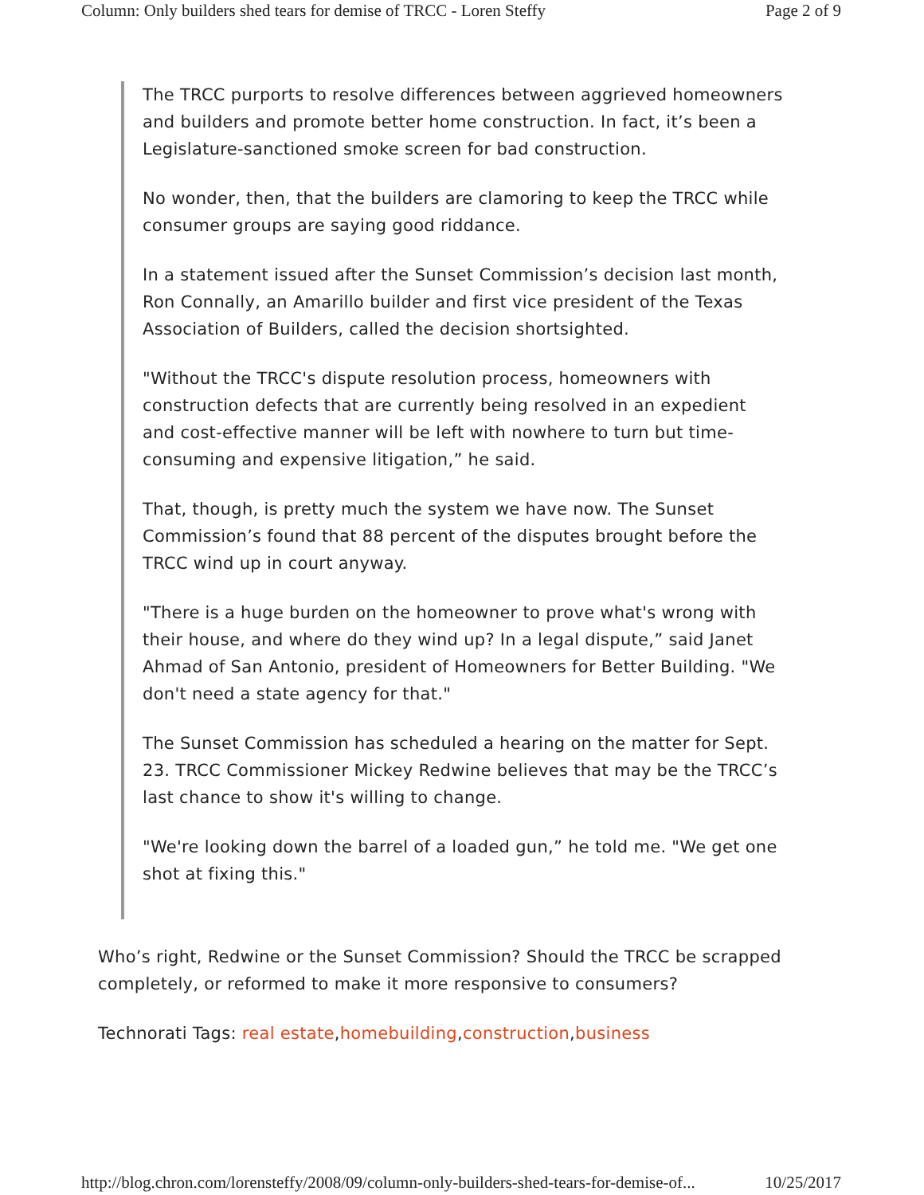Column: Only builders shed tears for demise of TRCC - Loren Steffy Page 2 of 9
The TRCC purports to resolve differences between aggrieved homeowners and builders and promote better home construction. In fact, it’s been a Legislature-sanctioned smoke screen for bad construction.
No wonder, then, that the builders are clamoring to keep the TRCC while consumer groups are saying good riddance.
In a statement issued after the Sunset Commission’s decision last month, Ron Connally, an Amarillo builder and first vice president of the Texas Association of Builders, called the decision shortsighted.
"Without the TRCC's dispute resolution process, homeowners with construction defects that are currently being resolved in an expedient and cost-effective manner will be left with nowhere to turn but time-consuming and expensive litigation,” he said.
That, though, is pretty much the system we have now. The Sunset Commission’s found that 88 percent of the disputes brought before the TRCC wind up in court anyway.
"There is a huge burden on the homeowner to prove what's wrong with their house, and where do they wind up? In a legal dispute,” said Janet Ahmad of San Antonio, president of Homeowners for Better Building. "We don't need a state agency for that."
The Sunset Commission has scheduled a hearing on the matter for Sept. 23. TRCC Commissioner Mickey Redwine believes that may be the TRCC’s last chance to show it's willing to change.
"We're looking down the barrel of a loaded gun,” he told me. "We get one shot at fixing this."
Who’s right, Redwine or the Sunset Commission? Should the TRCC be scrapped completely, or reformed to make it more responsive to consumers?
Technorati Tags: real estate,homebuilding,construction,business
http://blog.chron.com/lorensteffy/2008/09/column-only-builders-shed-tears-for-demise-of... 10/25/2017